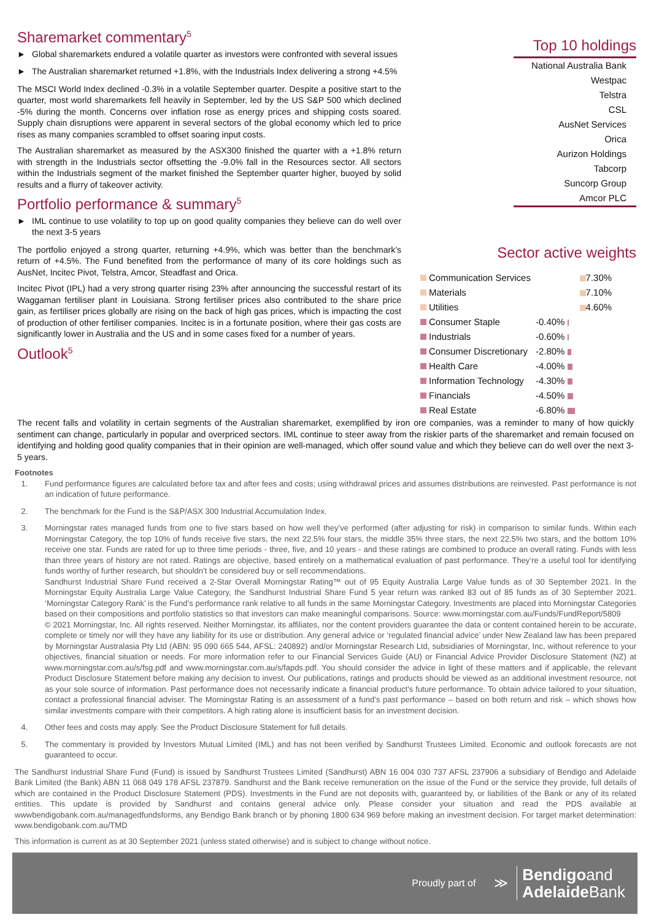Sharemarket commentary<sup>5</sup>
► Global sharemarkets endured a volatile quarter as investors were confronted with several issues
► The Australian sharemarket returned +1.8%, with the Industrials Index delivering a strong +4.5%
The MSCI World Index declined -0.3% in a volatile September quarter. Despite a positive start to the quarter, most world sharemarkets fell heavily in September, led by the US S&P 500 which declined -5% during the month. Concerns over inflation rose as energy prices and shipping costs soared. Supply chain disruptions were apparent in several sectors of the global economy which led to price rises as many companies scrambled to offset soaring input costs.
The Australian sharemarket as measured by the ASX300 finished the quarter with a +1.8% return with strength in the Industrials sector offsetting the -9.0% fall in the Resources sector. All sectors within the Industrials segment of the market finished the September quarter higher, buoyed by solid results and a flurry of takeover activity.
Portfolio performance & summary<sup>5</sup>
► IML continue to use volatility to top up on good quality companies they believe can do well over the next 3-5 years
The portfolio enjoyed a strong quarter, returning +4.9%, which was better than the benchmark’s return of +4.5%. The Fund benefited from the performance of many of its core holdings such as AusNet, Incitec Pivot, Telstra, Amcor, Steadfast and Orica.
Incitec Pivot (IPL) had a very strong quarter rising 23% after announcing the successful restart of its Waggaman fertiliser plant in Louisiana. Strong fertiliser prices also contributed to the share price gain, as fertiliser prices globally are rising on the back of high gas prices, which is impacting the cost of production of other fertiliser companies. Incitec is in a fortunate position, where their gas costs are significantly lower in Australia and the US and in some cases fixed for a number of years.
Outlook<sup>5</sup>
Top 10 holdings
National Australia Bank
Westpac
Telstra
CSL
AusNet Services
Orica
Aurizon Holdings
Tabcorp
Suncorp Group
Amcor PLC
Sector active weights
| Communication Services | | 7.30% |
| Materials | | 7.10% |
| Utilities | | 4.60% |
| Consumer Staple | -0.40% | |
| Industrials | -0.60% | |
| Consumer Discretionary | -2.80% | |
| Health Care | -4.00% | |
| Information Technology | -4.30% | |
| Financials | -4.50% | |
| Real Estate | -6.80% | |
The recent falls and volatility in certain segments of the Australian sharemarket, exemplified by iron ore companies, was a reminder to many of how quickly sentiment can change, particularly in popular and overpriced sectors. IML continue to steer away from the riskier parts of the sharemarket and remain focused on identifying and holding good quality companies that in their opinion are well-managed, which offer sound value and which they believe can do well over the next 3-5 years.
Footnotes
1. Fund performance figures are calculated before tax and after fees and costs; using withdrawal prices and assumes distributions are reinvested. Past performance is not an indication of future performance.
2. The benchmark for the Fund is the S&P/ASX 300 Industrial Accumulation Index.
3. Morningstar rates managed funds from one to five stars based on how well they’ve performed (after adjusting for risk) in comparison to similar funds. Within each Morningstar Category, the top 10% of funds receive five stars, the next 22.5% four stars, the middle 35% three stars, the next 22.5% two stars, and the bottom 10% receive one star. Funds are rated for up to three time periods - three, five, and 10 years - and these ratings are combined to produce an overall rating. Funds with less than three years of history are not rated. Ratings are objective, based entirely on a mathematical evaluation of past performance. They’re a useful tool for identifying funds worthy of further research, but shouldn’t be considered buy or sell recommendations.
Sandhurst Industrial Share Fund received a 2-Star Overall Morningstar Rating™ out of 95 Equity Australia Large Value funds as of 30 September 2021. In the Morningstar Equity Australia Large Value Category, the Sandhurst Industrial Share Fund 5 year return was ranked 83 out of 85 funds as of 30 September 2021. ‘Morningstar Category Rank’ is the Fund’s performance rank relative to all funds in the same Morningstar Category. Investments are placed into Morningstar Categories based on their compositions and portfolio statistics so that investors can make meaningful comparisons. Source: www.morningstar.com.au/Funds/FundReport/5809
© 2021 Morningstar, Inc. All rights reserved. Neither Morningstar, its affiliates, nor the content providers guarantee the data or content contained herein to be accurate, complete or timely nor will they have any liability for its use or distribution. Any general advice or ‘regulated financial advice’ under New Zealand law has been prepared by Morningstar Australasia Pty Ltd (ABN: 95 090 665 544, AFSL: 240892) and/or Morningstar Research Ltd, subsidiaries of Morningstar, Inc, without reference to your objectives, financial situation or needs. For more information refer to our Financial Services Guide (AU) or Financial Advice Provider Disclosure Statement (NZ) at www.morningstar.com.au/s/fsg.pdf and www.morningstar.com.au/s/fapds.pdf. You should consider the advice in light of these matters and if applicable, the relevant Product Disclosure Statement before making any decision to invest. Our publications, ratings and products should be viewed as an additional investment resource, not as your sole source of information. Past performance does not necessarily indicate a financial product’s future performance. To obtain advice tailored to your situation, contact a professional financial adviser. The Morningstar Rating is an assessment of a fund’s past performance – based on both return and risk – which shows how similar investments compare with their competitors. A high rating alone is insufficient basis for an investment decision.
4. Other fees and costs may apply. See the Product Disclosure Statement for full details.
5. The commentary is provided by Investors Mutual Limited (IML) and has not been verified by Sandhurst Trustees Limited. Economic and outlook forecasts are not guaranteed to occur.
The Sandhurst Industrial Share Fund (Fund) is issued by Sandhurst Trustees Limited (Sandhurst) ABN 16 004 030 737 AFSL 237906 a subsidiary of Bendigo and Adelaide Bank Limited (the Bank) ABN 11 068 049 178 AFSL 237879. Sandhurst and the Bank receive remuneration on the issue of the Fund or the service they provide, full details of which are contained in the Product Disclosure Statement (PDS). Investments in the Fund are not deposits with, guaranteed by, or liabilities of the Bank or any of its related entities. This update is provided by Sandhurst and contains general advice only. Please consider your situation and read the PDS available at wwwbendigobank.com.au/managedfundsforms, any Bendigo Bank branch or by phoning 1800 634 969 before making an investment decision. For target market determination: www.bendigobank.com.au/TMD
This information is current as at 30 September 2021 (unless stated otherwise) and is subject to change without notice.
Proudly part of ≫ Bendigoand
Adelaide Bank